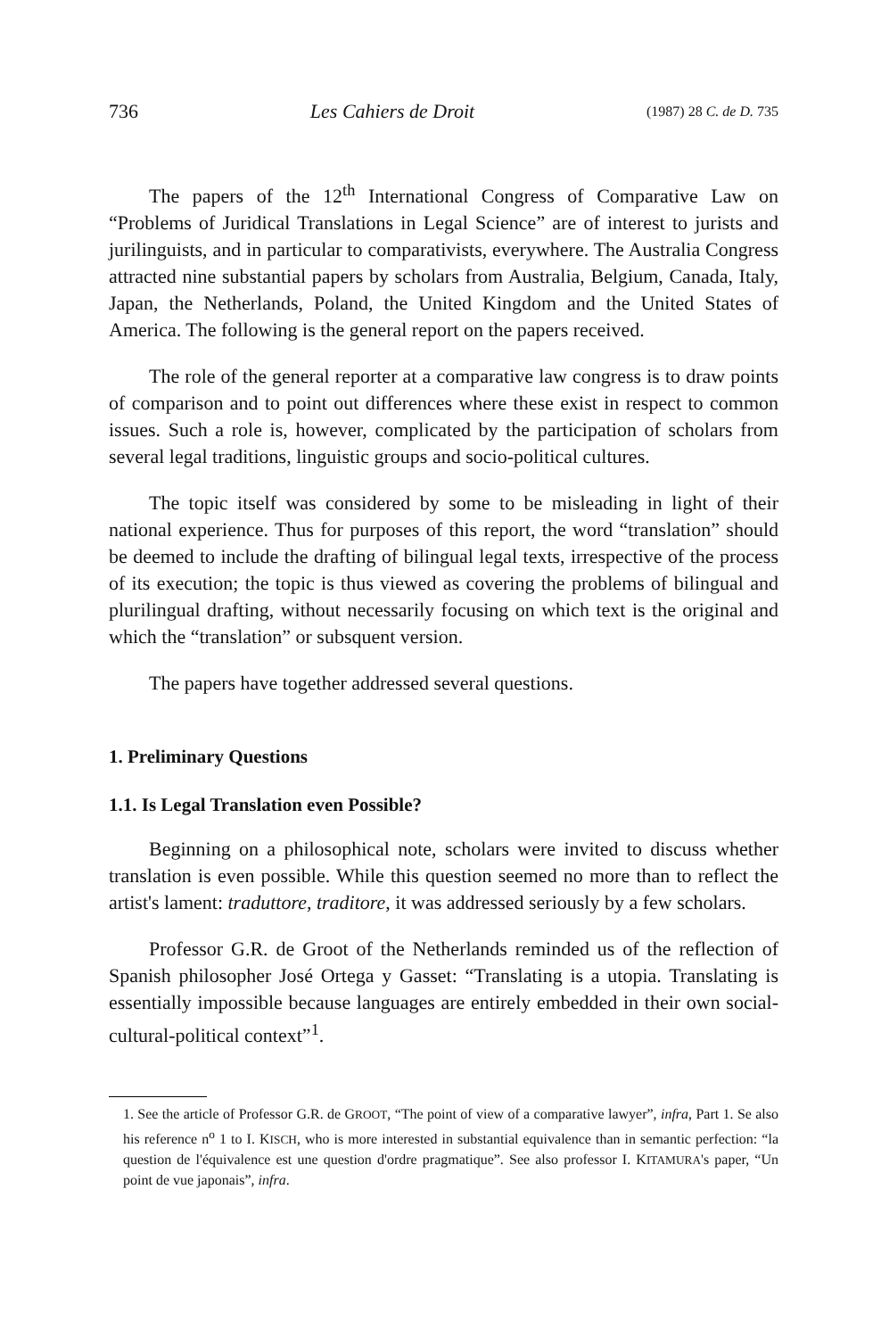736 Les Cahiers de Droit (1987) 28 C. de D. 735
The papers of the 12<sup>th</sup> International Congress of Comparative Law on “Problems of Juridical Translations in Legal Science” are of interest to jurists and jurilinguists, and in particular to comparativists, everywhere. The Australia Congress attracted nine substantial papers by scholars from Australia, Belgium, Canada, Italy, Japan, the Netherlands, Poland, the United Kingdom and the United States of America. The following is the general report on the papers received.
The role of the general reporter at a comparative law congress is to draw points of comparison and to point out differences where these exist in respect to common issues. Such a role is, however, complicated by the participation of scholars from several legal traditions, linguistic groups and socio-political cultures.
The topic itself was considered by some to be misleading in light of their national experience. Thus for purposes of this report, the word “translation” should be deemed to include the drafting of bilingual legal texts, irrespective of the process of its execution; the topic is thus viewed as covering the problems of bilingual and plurilingual drafting, without necessarily focusing on which text is the original and which the “translation” or subsquent version.
The papers have together addressed several questions.
1. Preliminary Questions
1.1. Is Legal Translation even Possible?
Beginning on a philosophical note, scholars were invited to discuss whether translation is even possible. While this question seemed no more than to reflect the artist's lament: traduttore, traditore, it was addressed seriously by a few scholars.
Professor G.R. de Groot of the Netherlands reminded us of the reflection of Spanish philosopher José Ortega y Gasset: “Translating is a utopia. Translating is essentially impossible because languages are entirely embedded in their own social-cultural-political context”<sup>1</sup>.
1. See the article of Professor G.R. de GROOT, “The point of view of a comparative lawyer”, infra, Part 1. Se also his reference n<sup>o</sup> 1 to I. KISCH, who is more interested in substantial equivalence than in semantic perfection: “la question de l'équivalence est une question d'ordre pragmatique”. See also professor I. KITAMURA's paper, “Un point de vue japonais”, infra.